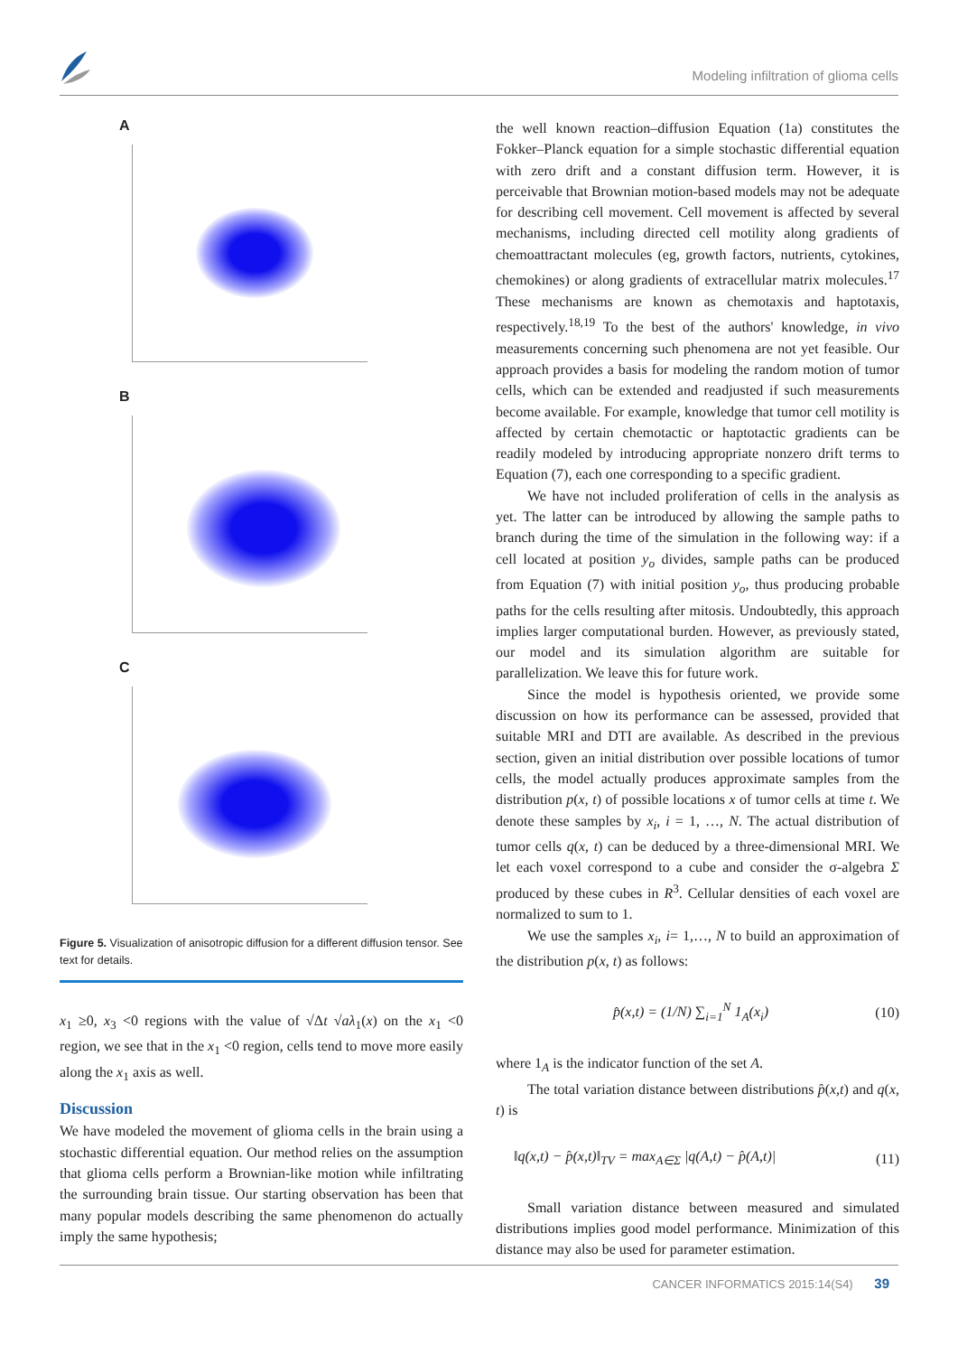Modeling infiltration of glioma cells
A
B
C
Figure 5. Visualization of anisotropic diffusion for a different diffusion tensor. See text for details.
x<sub>1</sub> ≥0, x<sub>3</sub> <0 regions with the value of √Δt √aλ<sub>1</sub>(x) on the x<sub>1</sub> <0 region, we see that in the x<sub>1</sub> <0 region, cells tend to move more easily along the x<sub>1</sub> axis as well.
Discussion
We have modeled the movement of glioma cells in the brain using a stochastic differential equation. Our method relies on the assumption that glioma cells perform a Brownian-like motion while infiltrating the surrounding brain tissue. Our starting observation has been that many popular models describing the same phenomenon do actually imply the same hypothesis;
the well known reaction–diffusion Equation (1a) constitutes the Fokker–Planck equation for a simple stochastic differential equation with zero drift and a constant diffusion term. However, it is perceivable that Brownian motion-based models may not be adequate for describing cell movement. Cell movement is affected by several mechanisms, including directed cell motility along gradients of chemoattractant molecules (eg, growth factors, nutrients, cytokines, chemokines) or along gradients of extracellular matrix molecules.<sup>17</sup> These mechanisms are known as chemotaxis and haptotaxis, respectively.<sup>18,19</sup> To the best of the authors' knowledge, in vivo measurements concerning such phenomena are not yet feasible. Our approach provides a basis for modeling the random motion of tumor cells, which can be extended and readjusted if such measurements become available. For example, knowledge that tumor cell motility is affected by certain chemotactic or haptotactic gradients can be readily modeled by introducing appropriate nonzero drift terms to Equation (7), each one corresponding to a specific gradient.
We have not included proliferation of cells in the analysis as yet. The latter can be introduced by allowing the sample paths to branch during the time of the simulation in the following way: if a cell located at position y<sub>o</sub> divides, sample paths can be produced from Equation (7) with initial position y<sub>o</sub>, thus producing probable paths for the cells resulting after mitosis. Undoubtedly, this approach implies larger computational burden. However, as previously stated, our model and its simulation algorithm are suitable for parallelization. We leave this for future work.
Since the model is hypothesis oriented, we provide some discussion on how its performance can be assessed, provided that suitable MRI and DTI are available. As described in the previous section, given an initial distribution over possible locations of tumor cells, the model actually produces approximate samples from the distribution p(x, t) of possible locations x of tumor cells at time t. We denote these samples by x<sub>i</sub>, i = 1, …, N. The actual distribution of tumor cells q(x, t) can be deduced by a three-dimensional MRI. We let each voxel correspond to a cube and consider the σ-algebra Σ produced by these cubes in R<sup>3</sup>. Cellular densities of each voxel are normalized to sum to 1.
We use the samples x<sub>i</sub>, i= 1,…, N to build an approximation of the distribution p(x, t) as follows:
p̂(x,t) = (1/N) ∑<sub>i=1</sub><sup>N</sup> 1<sub>A</sub>(x<sub>i</sub>) (10)
where 1<sub>A</sub> is the indicator function of the set A.
The total variation distance between distributions p̂(x,t) and q(x, t) is
‖q(x,t) − p̂(x,t)‖<sub>TV</sub> = max<sub>A∈Σ</sub> |q(A,t) − p̂(A,t)| (11)
Small variation distance between measured and simulated distributions implies good model performance. Minimization of this distance may also be used for parameter estimation.
CANCER INFORMATICS 2015:14(S4) 39